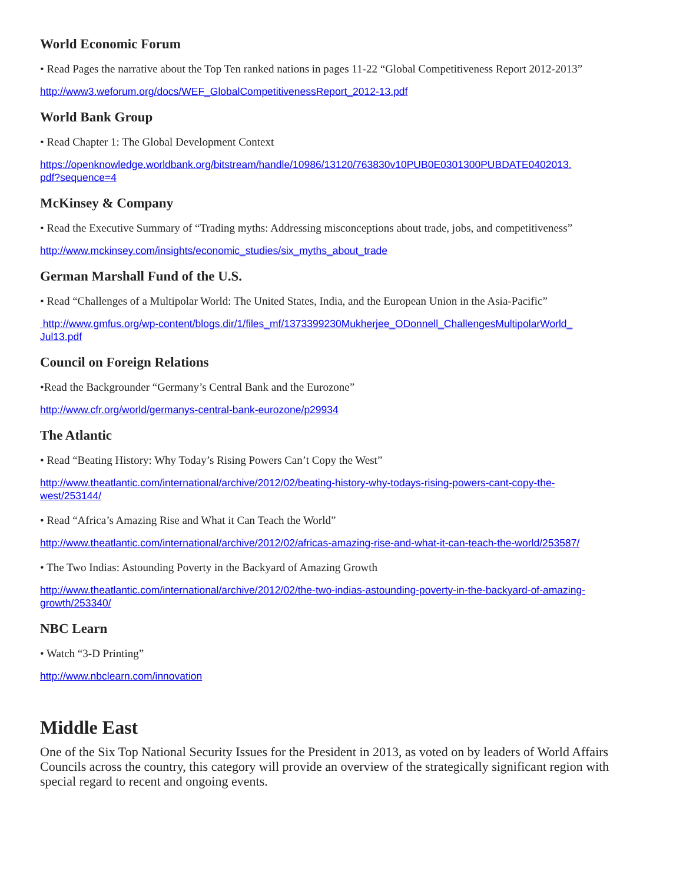World Economic Forum
• Read Pages the narrative about the Top Ten ranked nations in pages 11-22 “Global Competitiveness Report 2012-2013”
http://www3.weforum.org/docs/WEF_GlobalCompetitivenessReport_2012-13.pdf
World Bank Group
• Read Chapter 1: The Global Development Context
https://openknowledge.worldbank.org/bitstream/handle/10986/13120/763830v10PUB0E0301300PUBDATE0402013.
pdf?sequence=4
McKinsey & Company
• Read the Executive Summary of “Trading myths: Addressing misconceptions about trade, jobs, and competitiveness”
http://www.mckinsey.com/insights/economic_studies/six_myths_about_trade
German Marshall Fund of the U.S.
• Read “Challenges of a Multipolar World: The United States, India, and the European Union in the Asia-Pacific”
http://www.gmfus.org/wp-content/blogs.dir/1/files_mf/1373399230Mukherjee_ODonnell_ChallengesMultipolarWorld_
Jul13.pdf
Council on Foreign Relations
•Read the Backgrounder “Germany’s Central Bank and the Eurozone”
http://www.cfr.org/world/germanys-central-bank-eurozone/p29934
The Atlantic
• Read “Beating History: Why Today’s Rising Powers Can’t Copy the West”
http://www.theatlantic.com/international/archive/2012/02/beating-history-why-todays-rising-powers-cant-copy-the-
west/253144/
• Read “Africa’s Amazing Rise and What it Can Teach the World”
http://www.theatlantic.com/international/archive/2012/02/africas-amazing-rise-and-what-it-can-teach-the-world/253587/
• The Two Indias: Astounding Poverty in the Backyard of Amazing Growth
http://www.theatlantic.com/international/archive/2012/02/the-two-indias-astounding-poverty-in-the-backyard-of-amazing-
growth/253340/
NBC Learn
• Watch “3-D Printing”
http://www.nbclearn.com/innovation
Middle East
One of the Six Top National Security Issues for the President in 2013, as voted on by leaders of World Affairs Councils across the country, this category will provide an overview of the strategically significant region with special regard to recent and ongoing events.